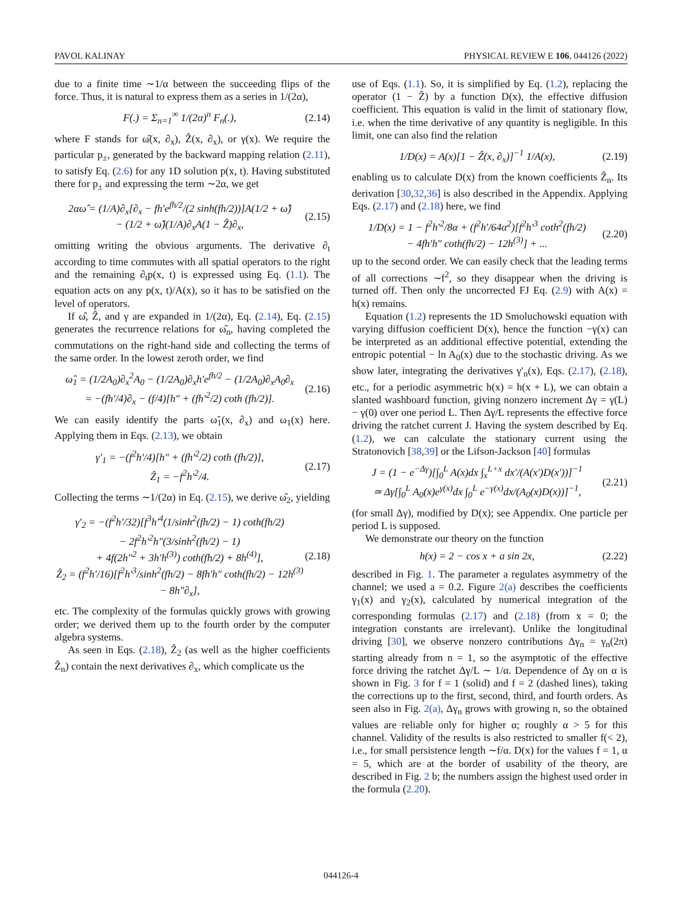PAVOL KALINAY PHYSICAL REVIEW E 106, 044126 (2022)
due to a finite time ∼1/α between the succeeding flips of the force. Thus, it is natural to express them as a series in 1/(2α),
F(.) = Σ<sub>n=1</sub><sup>∞</sup> 1/(2α)<sup>n</sup> F<sub>n</sub>(.), (2.14)
where F stands for ω̂(x, ∂<sub>x</sub>), Ẑ(x, ∂<sub>x</sub>), or γ(x). We require the particular p<sub>±</sub>, generated by the backward mapping relation (2.11), to satisfy Eq. (2.6) for any 1D solution p(x, t). Having substituted there for p<sub>±</sub> and expressing the term ∼2α, we get
2αω̂ = (1/A)∂<sub>x</sub>[∂<sub>x</sub> − fh′e<sup>fh/2</sup>/(2 sinh(fh/2))]A(1/2 + ω̂)
− (1/2 + ω̂)(1/A)∂<sub>x</sub>A(1 − Ẑ)∂<sub>x</sub>, (2.15)
omitting writing the obvious arguments. The derivative ∂<sub>t</sub> according to time commutes with all spatial operators to the right and the remaining ∂<sub>t</sub>p(x, t) is expressed using Eq. (1.1). The equation acts on any p(x, t)/A(x), so it has to be satisfied on the level of operators.
If ω̂, Ẑ, and γ are expanded in 1/(2α), Eq. (2.14), Eq. (2.15) generates the recurrence relations for ω̂<sub>n</sub>, having completed the commutations on the right-hand side and collecting the terms of the same order. In the lowest zeroth order, we find
ω̂<sub>1</sub> = (1/2A<sub>0</sub>)∂<sub>x</sub><sup>2</sup>A<sub>0</sub> − (1/2A<sub>0</sub>)∂<sub>x</sub>h′e<sup>fh/2</sup> − (1/2A<sub>0</sub>)∂<sub>x</sub>A<sub>0</sub>∂<sub>x</sub>
= −(fh′/4)∂<sub>x</sub> − (f/4)[h″ + (fh′<sup>2</sup>/2) coth (fh/2)]. (2.16)
We can easily identify the parts ω̃<sub>1</sub>(x, ∂<sub>x</sub>) and ω<sub>1</sub>(x) here. Applying them in Eqs. (2.13), we obtain
γ′<sub>1</sub> = −(f<sup>2</sup>h′/4)[h″ + (fh′<sup>2</sup>/2) coth (fh/2)],
Ẑ<sub>1</sub> = −f<sup>2</sup>h′<sup>2</sup>/4. (2.17)
Collecting the terms ∼1/(2α) in Eq. (2.15), we derive ω̂<sub>2</sub>, yielding
γ′<sub>2</sub> = −(f<sup>2</sup>h′/32)[f<sup>3</sup>h′<sup>4</sup>(1/sinh<sup>2</sup>(fh/2) − 1) coth(fh/2)
− 2f<sup>2</sup>h′<sup>2</sup>h″(3/sinh<sup>2</sup>(fh/2) − 1)
+ 4f(2h″<sup>2</sup> + 3h′h<sup>(3)</sup>) coth(fh/2) + 8h<sup>(4)</sup>],
Ẑ<sub>2</sub> = (f<sup>2</sup>h′/16)[f<sup>2</sup>h′<sup>3</sup>/sinh<sup>2</sup>(fh/2) − 8fh′h″ coth(fh/2) − 12h<sup>(3)</sup>
− 8h″∂<sub>x</sub>], (2.18)
etc. The complexity of the formulas quickly grows with growing order; we derived them up to the fourth order by the computer algebra systems.
As seen in Eqs. (2.18), Ẑ<sub>2</sub> (as well as the higher coefficients Ẑ<sub>n</sub>) contain the next derivatives ∂<sub>x</sub>, which complicate us the
use of Eqs. (1.1). So, it is simplified by Eq. (1.2), replacing the operator (1 − Ẑ) by a function D(x), the effective diffusion coefficient. This equation is valid in the limit of stationary flow, i.e. when the time derivative of any quantity is negligible. In this limit, one can also find the relation
1/D(x) = A(x)[1 − Ẑ(x, ∂<sub>x</sub>)]<sup>−1</sup> 1/A(x), (2.19)
enabling us to calculate D(x) from the known coefficients Ẑ<sub>n</sub>. Its derivation [30,32,36] is also described in the Appendix. Applying Eqs. (2.17) and (2.18) here, we find
1/D(x) = 1 − f<sup>2</sup>h′<sup>2</sup>/8α + (f<sup>2</sup>h′/64α<sup>2</sup>)[f<sup>2</sup>h′<sup>3</sup> coth<sup>2</sup>(fh/2)
− 4fh′h″ coth(fh/2) − 12h<sup>(3)</sup>] + ... (2.20)
up to the second order. We can easily check that the leading terms of all corrections ∼f<sup>2</sup>, so they disappear when the driving is turned off. Then only the uncorrected FJ Eq. (2.9) with A(x) = h(x) remains.
Equation (1.2) represents the 1D Smoluchowski equation with varying diffusion coefficient D(x), hence the function −γ(x) can be interpreted as an additional effective potential, extending the entropic potential − ln A<sub>0</sub>(x) due to the stochastic driving. As we show later, integrating the derivatives γ′<sub>n</sub>(x), Eqs. (2.17), (2.18), etc., for a periodic asymmetric h(x) = h(x + L), we can obtain a slanted washboard function, giving nonzero increment Δγ = γ(L) − γ(0) over one period L. Then Δγ/L represents the effective force driving the ratchet current J. Having the system described by Eq. (1.2), we can calculate the stationary current using the Stratonovich [38,39] or the Lifson-Jackson [40] formulas
J = (1 − e<sup>−Δγ</sup>)[∫<sub>0</sub><sup>L</sup> A(x)dx ∫<sub>x</sub><sup>L+x</sup> dx′/(A(x′)D(x′))]<sup>−1</sup>
≃ Δγ[∫<sub>0</sub><sup>L</sup> A<sub>0</sub>(x)e<sup>γ(x)</sup>dx ∫<sub>0</sub><sup>L</sup> e<sup>−γ(x)</sup>dx/(A<sub>0</sub>(x)D(x))]<sup>−1</sup>, (2.21)
(for small Δγ), modified by D(x); see Appendix. One particle per period L is supposed.
We demonstrate our theory on the function
h(x) = 2 − cos x + a sin 2x, (2.22)
described in Fig. 1. The parameter a regulates asymmetry of the channel; we used a = 0.2. Figure 2(a) describes the coefficients γ<sub>1</sub>(x) and γ<sub>2</sub>(x), calculated by numerical integration of the corresponding formulas (2.17) and (2.18) (from x = 0; the integration constants are irrelevant). Unlike the longitudinal driving [30], we observe nonzero contributions Δγ<sub>n</sub> = γ<sub>n</sub>(2π) starting already from n = 1, so the asymptotic of the effective force driving the ratchet Δγ/L ∼ 1/α. Dependence of Δγ on α is shown in Fig. 3 for f = 1 (solid) and f = 2 (dashed lines), taking the corrections up to the first, second, third, and fourth orders. As seen also in Fig. 2(a), Δγ<sub>n</sub> grows with growing n, so the obtained values are reliable only for higher α; roughly α > 5 for this channel. Validity of the results is also restricted to smaller f(< 2), i.e., for small persistence length ∼f/α. D(x) for the values f = 1, α = 5, which are at the border of usability of the theory, are described in Fig. 2 b; the numbers assign the highest used order in the formula (2.20).
044126-4